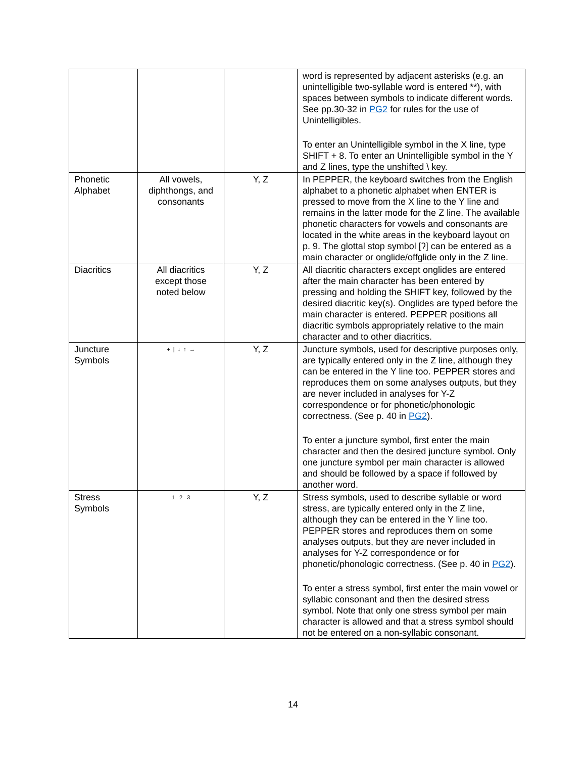| | | | word is represented by adjacent asterisks (e.g. an unintelligible two-syllable word is entered **), with spaces between symbols to indicate different words. See pp.30-32 in PG2 for rules for the use of Unintelligibles. To enter an Unintelligible symbol in the X line, type SHIFT + 8. To enter an Unintelligible symbol in the Y and Z lines, type the unshifted \ key. |
| Phonetic Alphabet | All vowels, diphthongs, and consonants | Y, Z | In PEPPER, the keyboard switches from the English alphabet to a phonetic alphabet when ENTER is pressed to move from the X line to the Y line and remains in the latter mode for the Z line. The available phonetic characters for vowels and consonants are located in the white areas in the keyboard layout on p. 9. The glottal stop symbol [ʔ] can be entered as a main character or onglide/offglide only in the Z line. |
| Diacritics | All diacritics except those noted below | Y, Z | All diacritic characters except onglides are entered after the main character has been entered by pressing and holding the SHIFT key, followed by the desired diacritic key(s). Onglides are typed before the main character is entered. PEPPER positions all diacritic symbols appropriately relative to the main character and to other diacritics. |
| Juncture Symbols | + / ↓ ↑ → | Y, Z | Juncture symbols, used for descriptive purposes only, are typically entered only in the Z line, although they can be entered in the Y line too. PEPPER stores and reproduces them on some analyses outputs, but they are never included in analyses for Y-Z correspondence or for phonetic/phonologic correctness. (See p. 40 in PG2 ). To enter a juncture symbol, first enter the main character and then the desired juncture symbol. Only one juncture symbol per main character is allowed and should be followed by a space if followed by another word. |
| Stress Symbols | 1 2 3 | Y, Z | Stress symbols, used to describe syllable or word stress, are typically entered only in the Z line, although they can be entered in the Y line too. PEPPER stores and reproduces them on some analyses outputs, but they are never included in analyses for Y-Z correspondence or for phonetic/phonologic correctness. (See p. 40 in PG2 ). To enter a stress symbol, first enter the main vowel or syllabic consonant and then the desired stress symbol. Note that only one stress symbol per main character is allowed and that a stress symbol should not be entered on a non-syllabic consonant. |
14